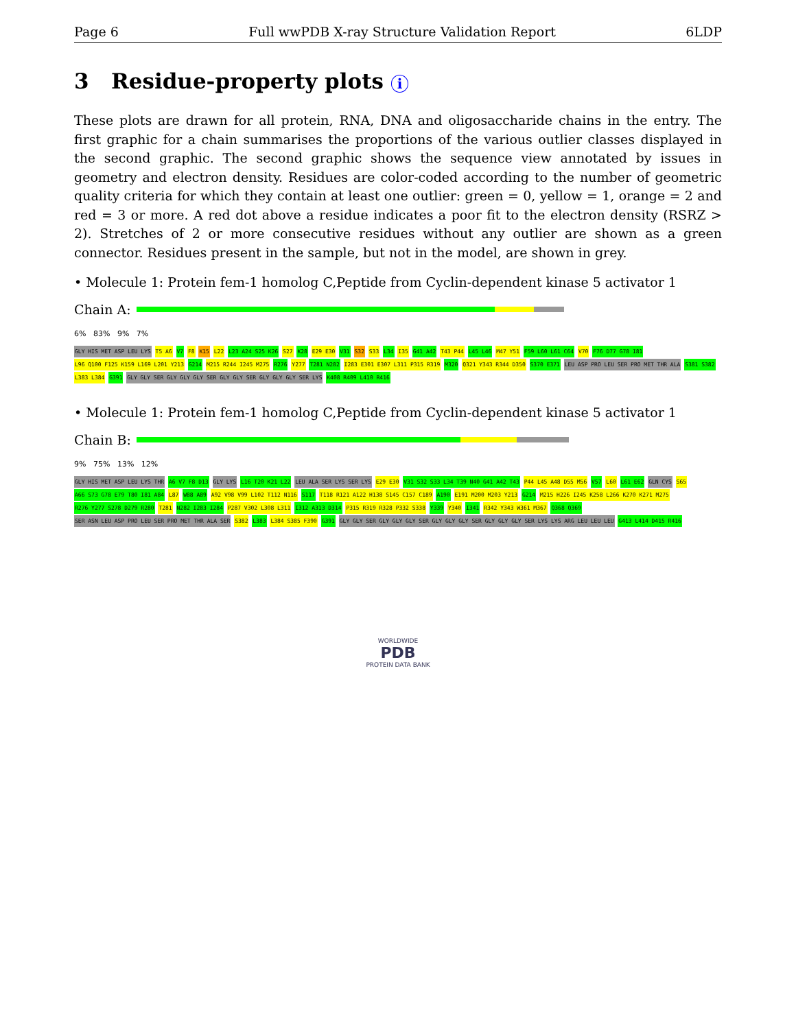Page 6 Full wwPDB X-ray Structure Validation Report 6LDP
3 Residue-property plots i
These plots are drawn for all protein, RNA, DNA and oligosaccharide chains in the entry. The first graphic for a chain summarises the proportions of the various outlier classes displayed in the second graphic. The second graphic shows the sequence view annotated by issues in geometry and electron density. Residues are color-coded according to the number of geometric quality criteria for which they contain at least one outlier: green = 0, yellow = 1, orange = 2 and red = 3 or more. A red dot above a residue indicates a poor fit to the electron density (RSRZ > 2). Stretches of 2 or more consecutive residues without any outlier are shown as a green connector. Residues present in the sample, but not in the model, are shown in grey.
• Molecule 1: Protein fem-1 homolog C,Peptide from Cyclin-dependent kinase 5 activator 1
Chain A:
6% 83% 9% 7%
GLY HIS MET ASP LEU LYS T5 A6 V7 F8 K15 L22 L23 A24 S25 K26 S27 K28 E29 E30 V31 S32 S33 L34 I35 G41 A42 T43 P44 L45 L46 M47 Y51 F59 L60 L61 C64 V70 F76 D77 G78 I81 L96 Q100 F125 K159 L169 L201 Y213 G214 M215 R244 I245 M275 R276 Y277 T281 N282 I283 E301 E307 L311 P315 R319 M320 Q321 Y343 R344 D350 S370 E371 LEU ASP PRO LEU SER PRO MET THR ALA S381 S382 L383 L384 G391 GLY GLY SER GLY GLY GLY SER GLY GLY SER GLY GLY GLY SER LYS K408 R409 L410 R416
• Molecule 1: Protein fem-1 homolog C,Peptide from Cyclin-dependent kinase 5 activator 1
Chain B:
9% 75% 13% 12%
GLY HIS MET ASP LEU LYS THR A6 V7 F8 D13 GLY LYS L16 T20 K21 L22 LEU ALA SER LYS SER LYS E29 E30 V31 S32 S33 L34 T39 N40 G41 A42 T43 P44 L45 A48 D55 M56 V57 L60 L61 E62 GLN CYS S65 A66 S73 G78 E79 T80 I81 A84 L87 W88 A89 A92 V98 V99 L102 T112 N116 S117 T118 R121 A122 H138 S145 C157 C189 A190 E191 M200 M203 Y213 G214 M215 H226 I245 K258 L266 K270 K271 M275 R276 Y277 S278 D279 R280 T281 N282 I283 I284 P287 V302 L308 L311 I312 A313 D314 P315 R319 R328 P332 S338 Y339 Y340 I341 R342 Y343 W361 M367 Q368 Q369 SER ASN LEU ASP PRO LEU SER PRO MET THR ALA SER S382 L383 L384 S385 F390 G391 GLY GLY SER GLY GLY GLY SER GLY GLY GLY SER GLY GLY GLY SER LYS LYS ARG LEU LEU LEU G413 L414 D415 R416
WORLDWIDE
PDB
PROTEIN DATA BANK